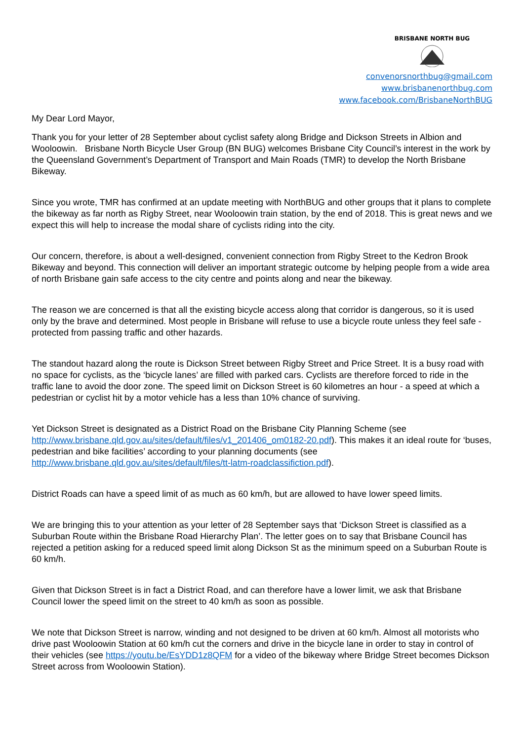BRISBANE NORTH BUG
convenorsnorthbug@gmail.com
www.brisbanenorthbug.com
www.facebook.com/BrisbaneNorthBUG
My Dear Lord Mayor,
Thank you for your letter of 28 September about cyclist safety along Bridge and Dickson Streets in Albion and Wooloowin. Brisbane North Bicycle User Group (BN BUG) welcomes Brisbane City Council’s interest in the work by the Queensland Government’s Department of Transport and Main Roads (TMR) to develop the North Brisbane Bikeway.
Since you wrote, TMR has confirmed at an update meeting with NorthBUG and other groups that it plans to complete the bikeway as far north as Rigby Street, near Wooloowin train station, by the end of 2018. This is great news and we expect this will help to increase the modal share of cyclists riding into the city.
Our concern, therefore, is about a well-designed, convenient connection from Rigby Street to the Kedron Brook Bikeway and beyond. This connection will deliver an important strategic outcome by helping people from a wide area of north Brisbane gain safe access to the city centre and points along and near the bikeway.
The reason we are concerned is that all the existing bicycle access along that corridor is dangerous, so it is used only by the brave and determined. Most people in Brisbane will refuse to use a bicycle route unless they feel safe - protected from passing traffic and other hazards.
The standout hazard along the route is Dickson Street between Rigby Street and Price Street. It is a busy road with no space for cyclists, as the ‘bicycle lanes’ are filled with parked cars. Cyclists are therefore forced to ride in the traffic lane to avoid the door zone. The speed limit on Dickson Street is 60 kilometres an hour - a speed at which a pedestrian or cyclist hit by a motor vehicle has a less than 10% chance of surviving.
Yet Dickson Street is designated as a District Road on the Brisbane City Planning Scheme (see http://www.brisbane.qld.gov.au/sites/default/files/v1_201406_om0182-20.pdf). This makes it an ideal route for ‘buses, pedestrian and bike facilities’ according to your planning documents (see http://www.brisbane.qld.gov.au/sites/default/files/tt-latm-roadclassifiction.pdf).
District Roads can have a speed limit of as much as 60 km/h, but are allowed to have lower speed limits.
We are bringing this to your attention as your letter of 28 September says that ‘Dickson Street is classified as a Suburban Route within the Brisbane Road Hierarchy Plan’. The letter goes on to say that Brisbane Council has rejected a petition asking for a reduced speed limit along Dickson St as the minimum speed on a Suburban Route is 60 km/h.
Given that Dickson Street is in fact a District Road, and can therefore have a lower limit, we ask that Brisbane Council lower the speed limit on the street to 40 km/h as soon as possible.
We note that Dickson Street is narrow, winding and not designed to be driven at 60 km/h. Almost all motorists who drive past Wooloowin Station at 60 km/h cut the corners and drive in the bicycle lane in order to stay in control of their vehicles (see https://youtu.be/EsYDD1z8QFM for a video of the bikeway where Bridge Street becomes Dickson Street across from Wooloowin Station).